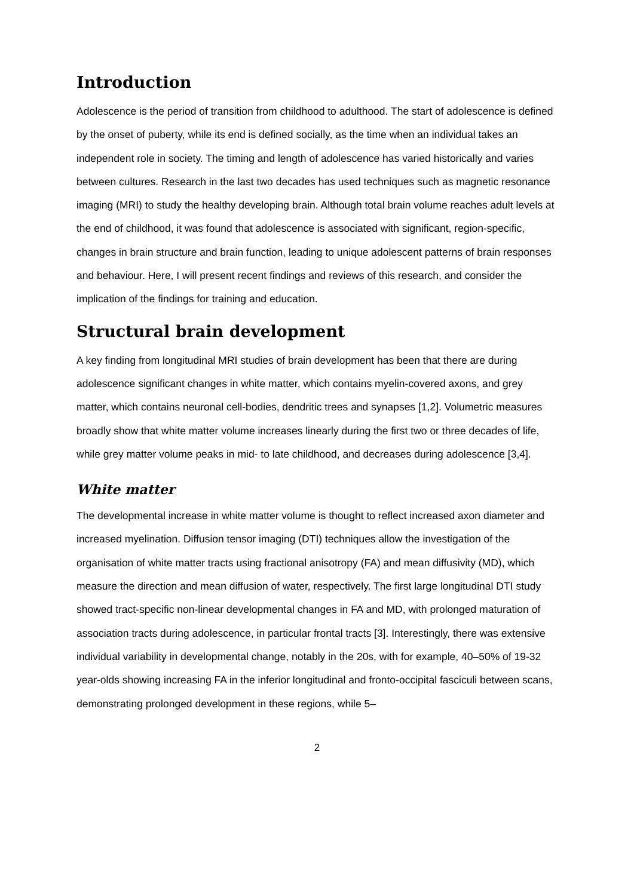Introduction
Adolescence is the period of transition from childhood to adulthood. The start of adolescence is defined by the onset of puberty, while its end is defined socially, as the time when an individual takes an independent role in society. The timing and length of adolescence has varied historically and varies between cultures. Research in the last two decades has used techniques such as magnetic resonance imaging (MRI) to study the healthy developing brain. Although total brain volume reaches adult levels at the end of childhood, it was found that adolescence is associated with significant, region-specific, changes in brain structure and brain function, leading to unique adolescent patterns of brain responses and behaviour. Here, I will present recent findings and reviews of this research, and consider the implication of the findings for training and education.
Structural brain development
A key finding from longitudinal MRI studies of brain development has been that there are during adolescence significant changes in white matter, which contains myelin-covered axons, and grey matter, which contains neuronal cell-bodies, dendritic trees and synapses [1,2]. Volumetric measures broadly show that white matter volume increases linearly during the first two or three decades of life, while grey matter volume peaks in mid- to late childhood, and decreases during adolescence [3,4].
White matter
The developmental increase in white matter volume is thought to reflect increased axon diameter and increased myelination. Diffusion tensor imaging (DTI) techniques allow the investigation of the organisation of white matter tracts using fractional anisotropy (FA) and mean diffusivity (MD), which measure the direction and mean diffusion of water, respectively. The first large longitudinal DTI study showed tract-specific non-linear developmental changes in FA and MD, with prolonged maturation of association tracts during adolescence, in particular frontal tracts [3]. Interestingly, there was extensive individual variability in developmental change, notably in the 20s, with for example, 40–50% of 19-32 year-olds showing increasing FA in the inferior longitudinal and fronto-occipital fasciculi between scans, demonstrating prolonged development in these regions, while 5–
2